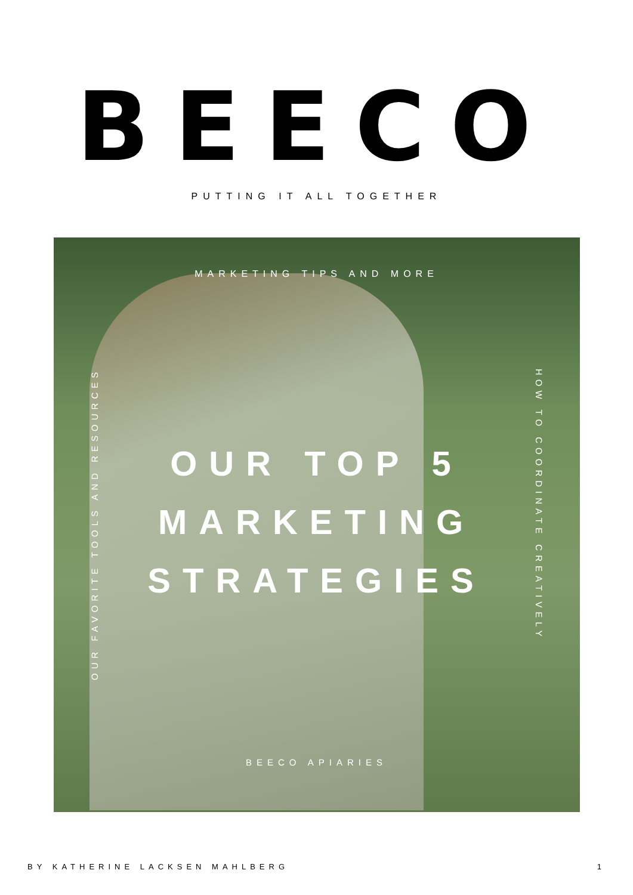BEECO
PUTTING IT ALL TOGETHER
MARKETING TIPS AND MORE
OUR FAVORITE TOOLS AND RESOURCES
OUR TOP 5
MARKETING
STRATEGIES
HOW TO COORDINATE CREATIVELY
BEECO APIARIES
BY KATHERINE LACKSEN MAHLBERG 1